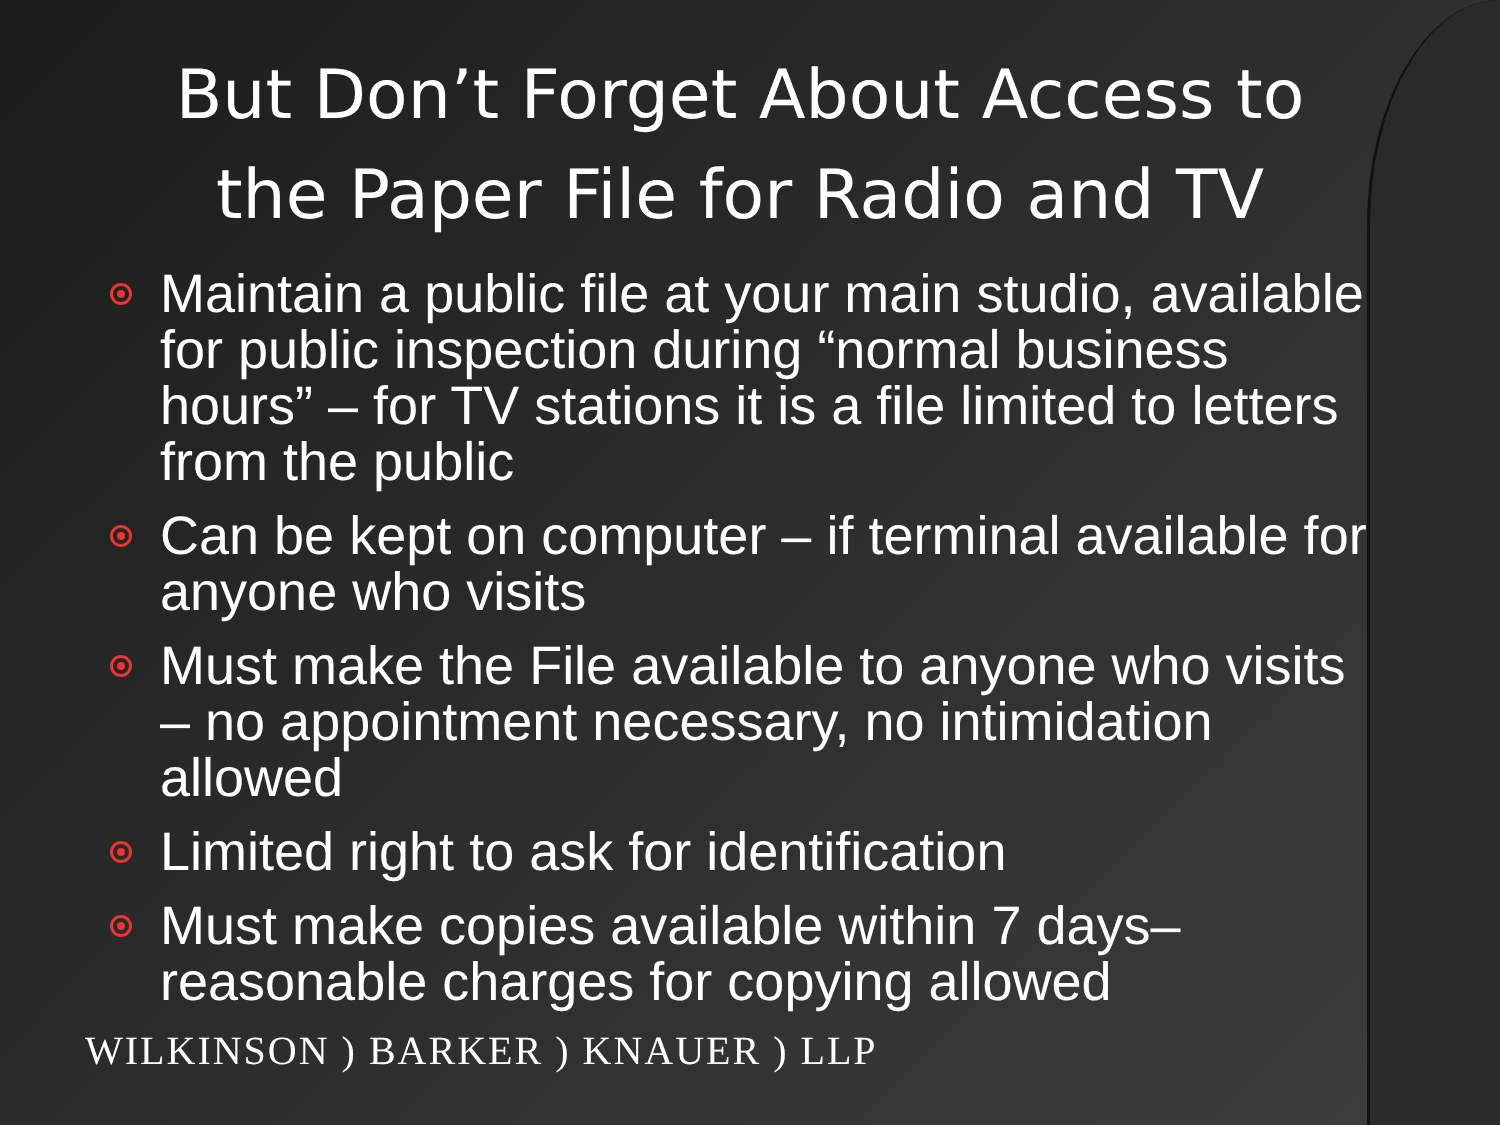But Don’t Forget About Access to the Paper File for Radio and TV
Maintain a public file at your main studio, available for public inspection during “normal business hours” – for TV stations it is a file limited to letters from the public
Can be kept on computer – if terminal available for anyone who visits
Must make the File available to anyone who visits – no appointment necessary, no intimidation allowed
Limited right to ask for identification
Must make copies available within 7 days– reasonable charges for copying allowed
WILKINSON ) BARKER ) KNAUER ) LLP